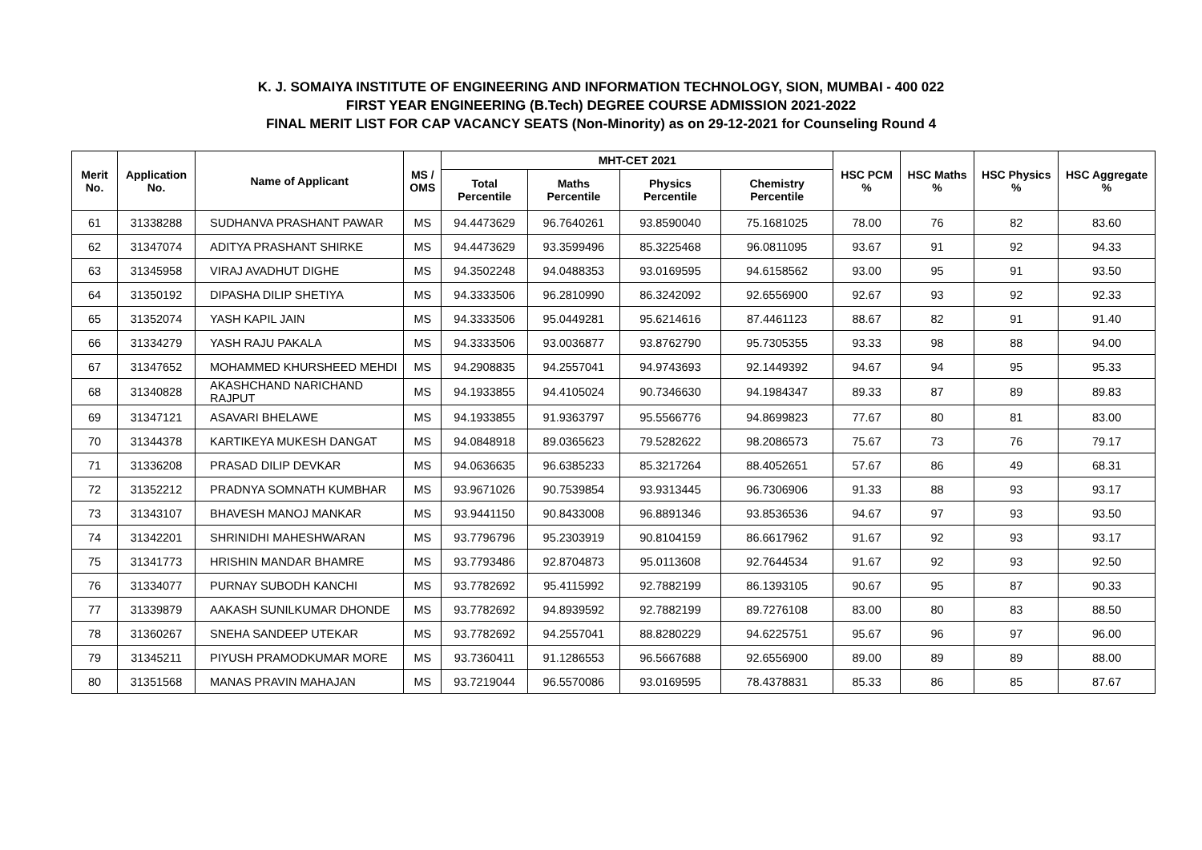K. J. SOMAIYA INSTITUTE OF ENGINEERING AND INFORMATION TECHNOLOGY, SION, MUMBAI - 400 022
FIRST YEAR ENGINEERING (B.Tech) DEGREE COURSE ADMISSION 2021-2022
FINAL MERIT LIST FOR CAP VACANCY SEATS (Non-Minority) as on 29-12-2021 for Counseling Round 4
| Merit No. | Application No. | Name of Applicant | MS / OMS | MHT-CET 2021 | | | | HSC PCM % | HSC Maths % | HSC Physics % | HSC Aggregate % |
| --- | --- | --- | --- | --- | --- | --- | --- | --- | --- | --- | --- |
| | | | | Total Percentile | Maths Percentile | Physics Percentile | Chemistry Percentile | | | | |
| 61 | 31338288 | SUDHANVA PRASHANT PAWAR | MS | 94.4473629 | 96.7640261 | 93.8590040 | 75.1681025 | 78.00 | 76 | 82 | 83.60 |
| 62 | 31347074 | ADITYA PRASHANT SHIRKE | MS | 94.4473629 | 93.3599496 | 85.3225468 | 96.0811095 | 93.67 | 91 | 92 | 94.33 |
| 63 | 31345958 | VIRAJ AVADHUT DIGHE | MS | 94.3502248 | 94.0488353 | 93.0169595 | 94.6158562 | 93.00 | 95 | 91 | 93.50 |
| 64 | 31350192 | DIPASHA DILIP SHETIYA | MS | 94.3333506 | 96.2810990 | 86.3242092 | 92.6556900 | 92.67 | 93 | 92 | 92.33 |
| 65 | 31352074 | YASH KAPIL JAIN | MS | 94.3333506 | 95.0449281 | 95.6214616 | 87.4461123 | 88.67 | 82 | 91 | 91.40 |
| 66 | 31334279 | YASH RAJU PAKALA | MS | 94.3333506 | 93.0036877 | 93.8762790 | 95.7305355 | 93.33 | 98 | 88 | 94.00 |
| 67 | 31347652 | MOHAMMED KHURSHEED MEHDI | MS | 94.2908835 | 94.2557041 | 94.9743693 | 92.1449392 | 94.67 | 94 | 95 | 95.33 |
| 68 | 31340828 | AKASHCHAND NARICHAND RAJPUT | MS | 94.1933855 | 94.4105024 | 90.7346630 | 94.1984347 | 89.33 | 87 | 89 | 89.83 |
| 69 | 31347121 | ASAVARI BHELAWE | MS | 94.1933855 | 91.9363797 | 95.5566776 | 94.8699823 | 77.67 | 80 | 81 | 83.00 |
| 70 | 31344378 | KARTIKEYA MUKESH DANGAT | MS | 94.0848918 | 89.0365623 | 79.5282622 | 98.2086573 | 75.67 | 73 | 76 | 79.17 |
| 71 | 31336208 | PRASAD DILIP DEVKAR | MS | 94.0636635 | 96.6385233 | 85.3217264 | 88.4052651 | 57.67 | 86 | 49 | 68.31 |
| 72 | 31352212 | PRADNYA SOMNATH KUMBHAR | MS | 93.9671026 | 90.7539854 | 93.9313445 | 96.7306906 | 91.33 | 88 | 93 | 93.17 |
| 73 | 31343107 | BHAVESH MANOJ MANKAR | MS | 93.9441150 | 90.8433008 | 96.8891346 | 93.8536536 | 94.67 | 97 | 93 | 93.50 |
| 74 | 31342201 | SHRINIDHI MAHESHWARAN | MS | 93.7796796 | 95.2303919 | 90.8104159 | 86.6617962 | 91.67 | 92 | 93 | 93.17 |
| 75 | 31341773 | HRISHIN MANDAR BHAMRE | MS | 93.7793486 | 92.8704873 | 95.0113608 | 92.7644534 | 91.67 | 92 | 93 | 92.50 |
| 76 | 31334077 | PURNAY SUBODH KANCHI | MS | 93.7782692 | 95.4115992 | 92.7882199 | 86.1393105 | 90.67 | 95 | 87 | 90.33 |
| 77 | 31339879 | AAKASH SUNILKUMAR DHONDE | MS | 93.7782692 | 94.8939592 | 92.7882199 | 89.7276108 | 83.00 | 80 | 83 | 88.50 |
| 78 | 31360267 | SNEHA SANDEEP UTEKAR | MS | 93.7782692 | 94.2557041 | 88.8280229 | 94.6225751 | 95.67 | 96 | 97 | 96.00 |
| 79 | 31345211 | PIYUSH PRAMODKUMAR MORE | MS | 93.7360411 | 91.1286553 | 96.5667688 | 92.6556900 | 89.00 | 89 | 89 | 88.00 |
| 80 | 31351568 | MANAS PRAVIN MAHAJAN | MS | 93.7219044 | 96.5570086 | 93.0169595 | 78.4378831 | 85.33 | 86 | 85 | 87.67 |